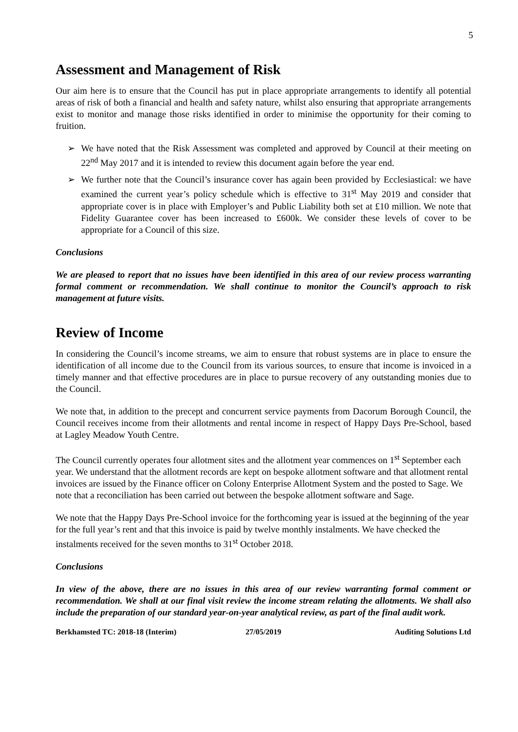5
Assessment and Management of Risk
Our aim here is to ensure that the Council has put in place appropriate arrangements to identify all potential areas of risk of both a financial and health and safety nature, whilst also ensuring that appropriate arrangements exist to monitor and manage those risks identified in order to minimise the opportunity for their coming to fruition.
➢ We have noted that the Risk Assessment was completed and approved by Council at their meeting on 22<sup>nd</sup> May 2017 and it is intended to review this document again before the year end.
➢ We further note that the Council’s insurance cover has again been provided by Ecclesiastical: we have examined the current year’s policy schedule which is effective to 31<sup>st</sup> May 2019 and consider that appropriate cover is in place with Employer’s and Public Liability both set at £10 million. We note that Fidelity Guarantee cover has been increased to £600k. We consider these levels of cover to be appropriate for a Council of this size.
Conclusions
We are pleased to report that no issues have been identified in this area of our review process warranting formal comment or recommendation. We shall continue to monitor the Council’s approach to risk management at future visits.
Review of Income
In considering the Council’s income streams, we aim to ensure that robust systems are in place to ensure the identification of all income due to the Council from its various sources, to ensure that income is invoiced in a timely manner and that effective procedures are in place to pursue recovery of any outstanding monies due to the Council.
We note that, in addition to the precept and concurrent service payments from Dacorum Borough Council, the Council receives income from their allotments and rental income in respect of Happy Days Pre-School, based at Lagley Meadow Youth Centre.
The Council currently operates four allotment sites and the allotment year commences on 1<sup>st</sup> September each year. We understand that the allotment records are kept on bespoke allotment software and that allotment rental invoices are issued by the Finance officer on Colony Enterprise Allotment System and the posted to Sage. We note that a reconciliation has been carried out between the bespoke allotment software and Sage.
We note that the Happy Days Pre-School invoice for the forthcoming year is issued at the beginning of the year for the full year’s rent and that this invoice is paid by twelve monthly instalments. We have checked the instalments received for the seven months to 31<sup>st</sup> October 2018.
Conclusions
In view of the above, there are no issues in this area of our review warranting formal comment or recommendation. We shall at our final visit review the income stream relating the allotments. We shall also include the preparation of our standard year-on-year analytical review, as part of the final audit work.
Berkhamsted TC: 2018-18 (Interim)
27/05/2019 Auditing Solutions Ltd